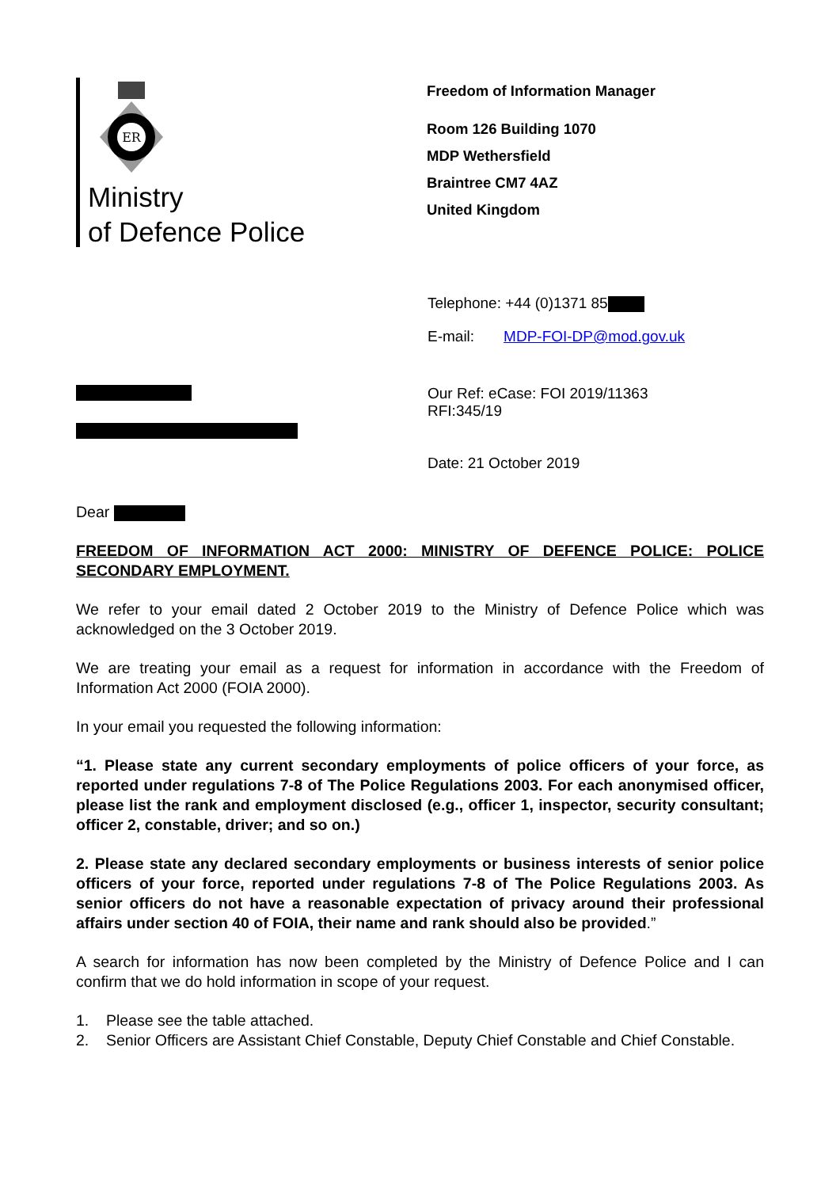ER
Ministry
of Defence Police
Freedom of Information Manager
Room 126 Building 1070
MDP Wethersfield
Braintree CM7 4AZ
United Kingdom
Telephone: +44 (0)1371 85
E-mail: MDP-FOI-DP@mod.gov.uk
Our Ref: eCase: FOI 2019/11363
RFI:345/19
Date: 21 October 2019
Dear
FREEDOM OF INFORMATION ACT 2000: MINISTRY OF DEFENCE POLICE: POLICE SECONDARY EMPLOYMENT.
We refer to your email dated 2 October 2019 to the Ministry of Defence Police which was acknowledged on the 3 October 2019.
We are treating your email as a request for information in accordance with the Freedom of Information Act 2000 (FOIA 2000).
In your email you requested the following information:
“1. Please state any current secondary employments of police officers of your force, as reported under regulations 7-8 of The Police Regulations 2003. For each anonymised officer, please list the rank and employment disclosed (e.g., officer 1, inspector, security consultant; officer 2, constable, driver; and so on.)
2. Please state any declared secondary employments or business interests of senior police officers of your force, reported under regulations 7-8 of The Police Regulations 2003. As senior officers do not have a reasonable expectation of privacy around their professional affairs under section 40 of FOIA, their name and rank should also be provided.”
A search for information has now been completed by the Ministry of Defence Police and I can confirm that we do hold information in scope of your request.
1. Please see the table attached.
2. Senior Officers are Assistant Chief Constable, Deputy Chief Constable and Chief Constable.